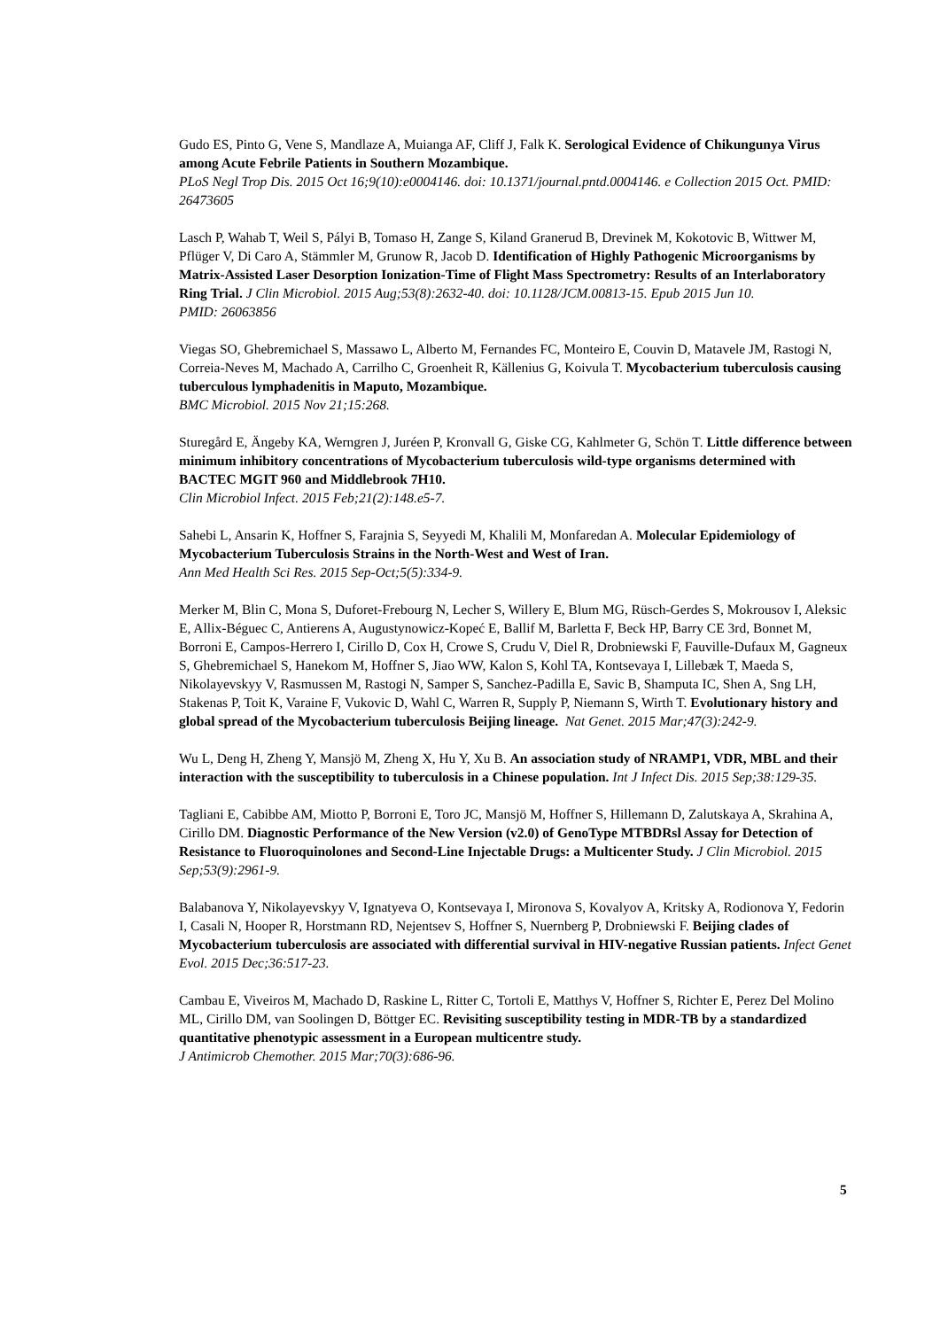Gudo ES, Pinto G, Vene S, Mandlaze A, Muianga AF, Cliff J, Falk K. Serological Evidence of Chikungunya Virus among Acute Febrile Patients in Southern Mozambique.
PLoS Negl Trop Dis. 2015 Oct 16;9(10):e0004146. doi: 10.1371/journal.pntd.0004146. e Collection 2015 Oct. PMID: 26473605
Lasch P, Wahab T, Weil S, Pályi B, Tomaso H, Zange S, Kiland Granerud B, Drevinek M, Kokotovic B, Wittwer M, Pflüger V, Di Caro A, Stämmler M, Grunow R, Jacob D. Identification of Highly Pathogenic Microorganisms by Matrix-Assisted Laser Desorption Ionization-Time of Flight Mass Spectrometry: Results of an Interlaboratory Ring Trial. J Clin Microbiol. 2015 Aug;53(8):2632-40. doi: 10.1128/JCM.00813-15. Epub 2015 Jun 10.
PMID: 26063856
Viegas SO, Ghebremichael S, Massawo L, Alberto M, Fernandes FC, Monteiro E, Couvin D, Matavele JM, Rastogi N, Correia-Neves M, Machado A, Carrilho C, Groenheit R, Källenius G, Koivula T. Mycobacterium tuberculosis causing tuberculous lymphadenitis in Maputo, Mozambique.
BMC Microbiol. 2015 Nov 21;15:268.
Sturegård E, Ängeby KA, Werngren J, Juréen P, Kronvall G, Giske CG, Kahlmeter G, Schön T. Little difference between minimum inhibitory concentrations of Mycobacterium tuberculosis wild-type organisms determined with BACTEC MGIT 960 and Middlebrook 7H10.
Clin Microbiol Infect. 2015 Feb;21(2):148.e5-7.
Sahebi L, Ansarin K, Hoffner S, Farajnia S, Seyyedi M, Khalili M, Monfaredan A. Molecular Epidemiology of Mycobacterium Tuberculosis Strains in the North-West and West of Iran.
Ann Med Health Sci Res. 2015 Sep-Oct;5(5):334-9.
Merker M, Blin C, Mona S, Duforet-Frebourg N, Lecher S, Willery E, Blum MG, Rüsch-Gerdes S, Mokrousov I, Aleksic E, Allix-Béguec C, Antierens A, Augustynowicz-Kopeć E, Ballif M, Barletta F, Beck HP, Barry CE 3rd, Bonnet M, Borroni E, Campos-Herrero I, Cirillo D, Cox H, Crowe S, Crudu V, Diel R, Drobniewski F, Fauville-Dufaux M, Gagneux S, Ghebremichael S, Hanekom M, Hoffner S, Jiao WW, Kalon S, Kohl TA, Kontsevaya I, Lillebæk T, Maeda S, Nikolayevskyy V, Rasmussen M, Rastogi N, Samper S, Sanchez-Padilla E, Savic B, Shamputa IC, Shen A, Sng LH, Stakenas P, Toit K, Varaine F, Vukovic D, Wahl C, Warren R, Supply P, Niemann S, Wirth T. Evolutionary history and global spread of the Mycobacterium tuberculosis Beijing lineage. Nat Genet. 2015 Mar;47(3):242-9.
Wu L, Deng H, Zheng Y, Mansjö M, Zheng X, Hu Y, Xu B. An association study of NRAMP1, VDR, MBL and their interaction with the susceptibility to tuberculosis in a Chinese population. Int J Infect Dis. 2015 Sep;38:129-35.
Tagliani E, Cabibbe AM, Miotto P, Borroni E, Toro JC, Mansjö M, Hoffner S, Hillemann D, Zalutskaya A, Skrahina A, Cirillo DM. Diagnostic Performance of the New Version (v2.0) of GenoType MTBDRsl Assay for Detection of Resistance to Fluoroquinolones and Second-Line Injectable Drugs: a Multicenter Study. J Clin Microbiol. 2015 Sep;53(9):2961-9.
Balabanova Y, Nikolayevskyy V, Ignatyeva O, Kontsevaya I, Mironova S, Kovalyov A, Kritsky A, Rodionova Y, Fedorin I, Casali N, Hooper R, Horstmann RD, Nejentsev S, Hoffner S, Nuernberg P, Drobniewski F. Beijing clades of Mycobacterium tuberculosis are associated with differential survival in HIV-negative Russian patients. Infect Genet Evol. 2015 Dec;36:517-23.
Cambau E, Viveiros M, Machado D, Raskine L, Ritter C, Tortoli E, Matthys V, Hoffner S, Richter E, Perez Del Molino ML, Cirillo DM, van Soolingen D, Böttger EC. Revisiting susceptibility testing in MDR-TB by a standardized quantitative phenotypic assessment in a European multicentre study.
J Antimicrob Chemother. 2015 Mar;70(3):686-96.
5